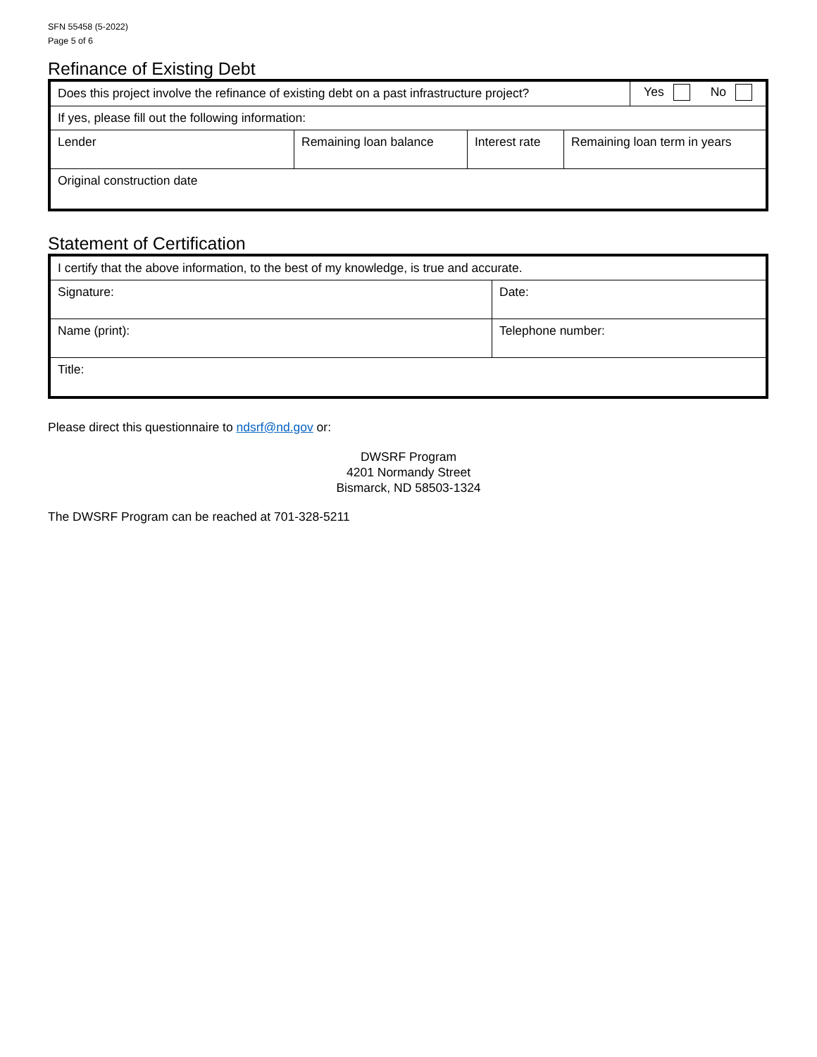SFN 55458 (5-2022)
Page 5 of 6
Refinance of Existing Debt
| Does this project involve the refinance of existing debt on a past infrastructure project? | | | | Yes No |
| If yes, please fill out the following information: | | | | |
| Lender | Remaining loan balance | Interest rate | Remaining loan term in years | |
| Original construction date | | | | |
Statement of Certification
| I certify that the above information, to the best of my knowledge, is true and accurate. | |
| Signature: | Date: |
| Name (print): | Telephone number: |
| Title: | |
Please direct this questionnaire to ndsrf@nd.gov or:
DWSRF Program
4201 Normandy Street
Bismarck, ND 58503-1324
The DWSRF Program can be reached at 701-328-5211